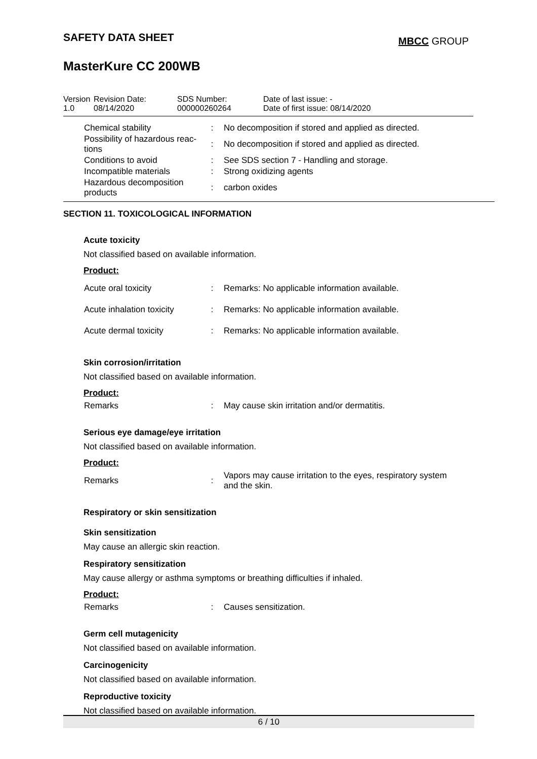SAFETY DATA SHEET
MBCC GROUP
MasterKure CC 200WB
| Version 1.0 | Revision Date: 08/14/2020 | SDS Number: 000000260264 | Date of last issue: - Date of first issue: 08/14/2020 |
| Chemical stability | : | No decomposition if stored and applied as directed. |
| Possibility of hazardous reac-tions | : | No decomposition if stored and applied as directed. |
| Conditions to avoid | : | See SDS section 7 - Handling and storage. |
| Incompatible materials | : | Strong oxidizing agents |
| Hazardous decomposition products | : | carbon oxides |
SECTION 11. TOXICOLOGICAL INFORMATION
Acute toxicity
Not classified based on available information.
Product:
| Acute oral toxicity | : | Remarks: No applicable information available. |
| Acute inhalation toxicity | : | Remarks: No applicable information available. |
| Acute dermal toxicity | : | Remarks: No applicable information available. |
Skin corrosion/irritation
Not classified based on available information.
Product:
| Remarks | : | May cause skin irritation and/or dermatitis. |
Serious eye damage/eye irritation
Not classified based on available information.
Product:
| Remarks | : | Vapors may cause irritation to the eyes, respiratory system and the skin. |
Respiratory or skin sensitization
Skin sensitization
May cause an allergic skin reaction.
Respiratory sensitization
May cause allergy or asthma symptoms or breathing difficulties if inhaled.
Product:
| Remarks | : | Causes sensitization. |
Germ cell mutagenicity
Not classified based on available information.
Carcinogenicity
Not classified based on available information.
Reproductive toxicity
Not classified based on available information.
6 / 10